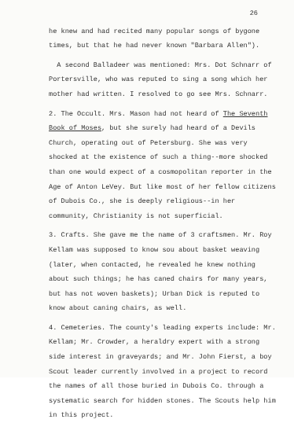26
he knew and had recited many popular songs of bygone times, but that he had never known "Barbara Allen").
A second Balladeer was mentioned: Mrs. Dot Schnarr of Portersville, who was reputed to sing a song which her mother had written. I resolved to go see Mrs. Schnarr.
2. The Occult. Mrs. Mason had not heard of The Seventh Book of Moses, but she surely had heard of a Devils Church, operating out of Petersburg. She was very shocked at the existence of such a thing--more shocked than one would expect of a cosmopolitan reporter in the Age of Anton LeVey. But like most of her fellow citizens of Dubois Co., she is deeply religious--in her community, Christianity is not superficial.
3. Crafts. She gave me the name of 3 craftsmen. Mr. Roy Kellam was supposed to know sou about basket weaving (later, when contacted, he revealed he knew nothing about such things; he has caned chairs for many years, but has not woven baskets); Urban Dick is reputed to know about caning chairs, as well.
4. Cemeteries. The county's leading experts include: Mr. Kellam; Mr. Crowder, a heraldry expert with a strong side interest in graveyards; and Mr. John Fierst, a boy Scout leader currently involved in a project to record the names of all those buried in Dubois Co. through a systematic search for hidden stones. The Scouts help him in this project.